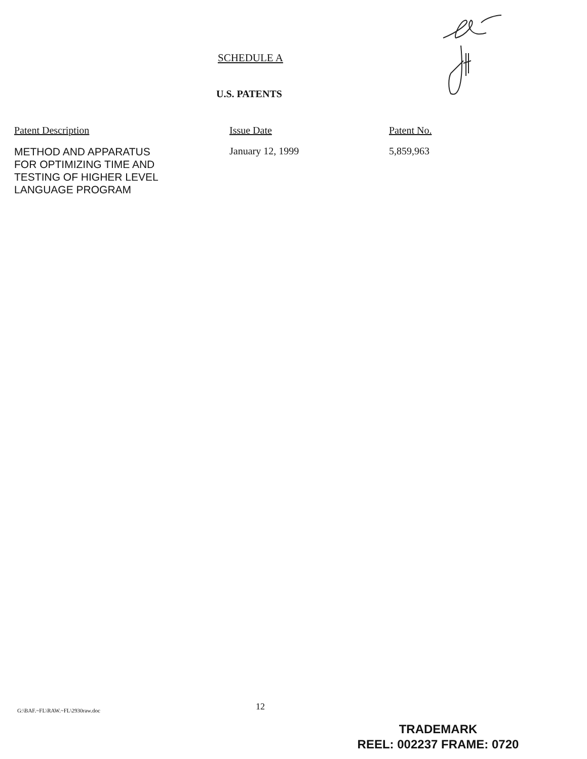SCHEDULE A
U.S. PATENTS
| Patent Description | Issue Date | Patent No. |
| --- | --- | --- |
| METHOD AND APPARATUS FOR OPTIMIZING TIME AND TESTING OF HIGHER LEVEL LANGUAGE PROGRAM | January 12, 1999 | 5,859,963 |
G:\BAF.~FL\RAW.~FL\2930raw.doc 12
TRADEMARK
REEL: 002237 FRAME: 0720